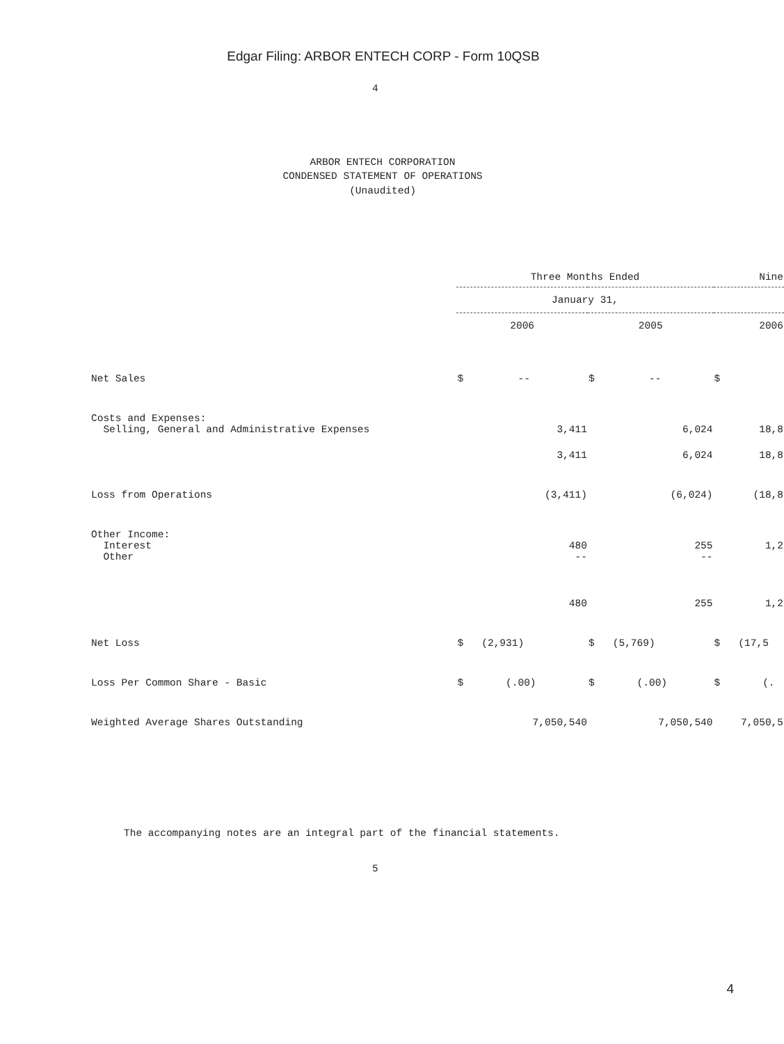Edgar Filing: ARBOR ENTECH CORP - Form 10QSB
4
ARBOR ENTECH CORPORATION
CONDENSED STATEMENT OF OPERATIONS
(Unaudited)
| | Three Months Ended | | Nine |
| --- | --- | --- | --- |
| | January 31, | | |
| | 2006 | 2005 | 2006 |
| Net Sales | $ -- | $ -- | $ |
| Costs and Expenses: Selling, General and Administrative Expenses | 3,411 | 6,024 | 18,8 |
| | 3,411 | 6,024 | 18,8 |
| Loss from Operations | (3,411) | (6,024) | (18,8 |
| Other Income: Interest Other | 480 -- | 255 -- | 1,2 |
| | 480 | 255 | 1,2 |
| Net Loss | $ (2,931) | $ (5,769) | $ (17,5 |
| Loss Per Common Share - Basic | $ (.00) | $ (.00) | $ (. |
| Weighted Average Shares Outstanding | 7,050,540 | 7,050,540 | 7,050,5 |
The accompanying notes are an integral part of the financial statements.
5
4